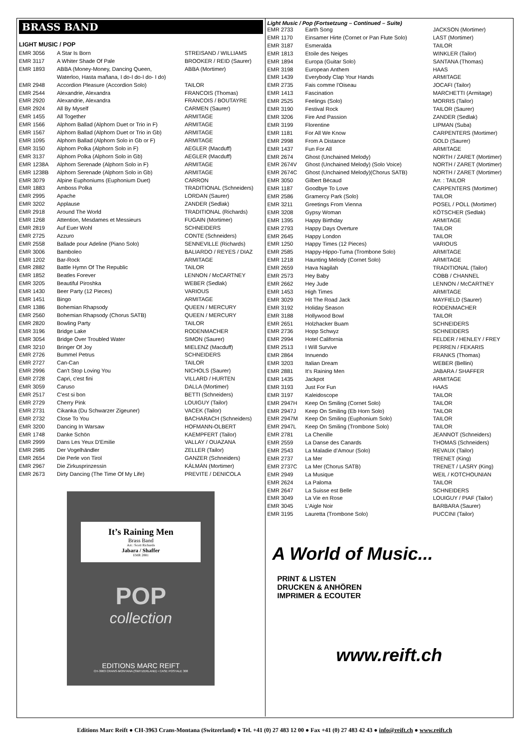BRASS BAND
LIGHT MUSIC / POP
| EMR 3056 | A Star Is Born | STREISAND / WILLIAMS |
| EMR 3117 | A Whiter Shade Of Pale | BROOKER / REID (Saurer) |
| EMR 1893 | ABBA (Money-Money, Dancing Queen, Waterloo, Hasta mañana, I do-I do-I do- I do) | ABBA (Mortimer) |
| EMR 2948 | Accordion Pleasure (Accordion Solo) | TAILOR |
| EMR 2544 | Alexandrie, Alexandra | FRANCOIS (Thomas) |
| EMR 2920 | Alexandrie, Alexandra | FRANCOIS / BOUTAYRE |
| EMR 2924 | All By Myself | CARMEN (Saurer) |
| EMR 1455 | All Together | ARMITAGE |
| EMR 1566 | Alphorn Ballad (Alphorn Duet or Trio in F) | ARMITAGE |
| EMR 1567 | Alphorn Ballad (Alphorn Duet or Trio in Gb) | ARMITAGE |
| EMR 1095 | Alphorn Ballad (Alphorn Solo in Gb or F) | ARMITAGE |
| EMR 3150 | Alphorn Polka (Alphorn Solo in F) | AEGLER (Macduff) |
| EMR 3137 | Alphorn Polka (Alphorn Solo in Gb) | AEGLER (Macduff) |
| EMR 1238A | Alphorn Serenade (Alphorn Solo in F) | ARMITAGE |
| EMR 1238B | Alphorn Serenade (Alphorn Solo in Gb) | ARMITAGE |
| EMR 3079 | Alpine Euphoniums (Euphonium Duet) | CARRON |
| EMR 1883 | Amboss Polka | TRADITIONAL (Schneiders) |
| EMR 2995 | Apache | LORDAN (Saurer) |
| EMR 3202 | Applause | ZANDER (Sedlak) |
| EMR 2918 | Around The World | TRADITIONAL (Richards) |
| EMR 1268 | Attention, Mesdames et Messieurs | FUGAIN (Mortimer) |
| EMR 2819 | Auf Euer Wohl | SCHNEIDERS |
| EMR 2725 | Azzuro | CONTE (Schneiders) |
| EMR 2558 | Ballade pour Adeline (Piano Solo) | SENNEVILLE (Richards) |
| EMR 3006 | Bamboleo | BALIARDO / REYES / DIAZ |
| EMR 1202 | Bar-Rock | ARMITAGE |
| EMR 2882 | Battle Hymn Of The Republic | TAILOR |
| EMR 1852 | Beatles Forever | LENNON / McCARTNEY |
| EMR 3205 | Beautiful Piroshka | WEBER (Sedlak) |
| EMR 1430 | Beer Party (12 Pieces) | VARIOUS |
| EMR 1451 | Bingo | ARMITAGE |
| EMR 1386 | Bohemian Rhapsody | QUEEN / MERCURY |
| EMR 2560 | Bohemian Rhapsody (Chorus SATB) | QUEEN / MERCURY |
| EMR 2820 | Bowling Party | TAILOR |
| EMR 3196 | Bridge Lake | RODENMACHER |
| EMR 3054 | Bridge Over Troubled Water | SIMON (Saurer) |
| EMR 3210 | Bringer Of Joy | MIELENZ (Macduff) |
| EMR 2726 | Bummel Petrus | SCHNEIDERS |
| EMR 2727 | Can-Can | TAILOR |
| EMR 2996 | Can't Stop Loving You | NICHOLS (Saurer) |
| EMR 2728 | Capri, c'est fini | VILLARD / HURTEN |
| EMR 3059 | Caruso | DALLA (Mortimer) |
| EMR 2517 | C'est si bon | BETTI (Schneiders) |
| EMR 2729 | Cherry Pink | LOUIGUY (Tailor) |
| EMR 2731 | Cikanka (Du Schwarzer Zigeuner) | VACEK (Tailor) |
| EMR 2732 | Close To You | BACHARACH (Schneiders) |
| EMR 3200 | Dancing In Warsaw | HOFMANN-OLBERT |
| EMR 1748 | Danke Schön | KAEMPFERT (Tailor) |
| EMR 2999 | Dans Les Yeux D'Emilie | VALLAY / OUAZANA |
| EMR 2985 | Der Vogelhändler | ZELLER (Tailor) |
| EMR 2654 | Die Perle von Tirol | GANZER (Schneiders) |
| EMR 2967 | Die Zirkusprinzessin | KÁLMÁN (Mortimer) |
| EMR 2673 | Dirty Dancing (The Time Of My Life) | PREVITE / DENICOLA |
It’s Raining Men
Brass Band
Arr.: Scott Richards
Jabara / Shaffer
EMR 2881
POP
collection
EDITIONS MARC REIFT
CH-3963 CRANS-MONTANA (SWITZERLAND) • CASE POSTALE 308
Light Music / Pop (Fortsetzung – Continued – Suite)
| EMR 2733 | Earth Song | JACKSON (Mortimer) |
| EMR 1170 | Einsamer Hirte (Cornet or Pan Flute Solo) | LAST (Mortimer) |
| EMR 3187 | Esmeralda | TAILOR |
| EMR 1813 | Etoile des Neiges | WINKLER (Tailor) |
| EMR 1894 | Europa (Guitar Solo) | SANTANA (Thomas) |
| EMR 3198 | European Anthem | HAAS |
| EMR 1439 | Everybody Clap Your Hands | ARMITAGE |
| EMR 2735 | Fais comme l’Oiseau | JOCAFI (Tailor) |
| EMR 1413 | Fascination | MARCHETTI (Armitage) |
| EMR 2525 | Feelings (Solo) | MORRIS (Tailor) |
| EMR 3190 | Festival Rock | TAILOR (Saurer) |
| EMR 3206 | Fire And Passion | ZANDER (Sedlak) |
| EMR 3199 | Florentine | LIPMAN (Suba) |
| EMR 1181 | For All We Know | CARPENTERS (Mortimer) |
| EMR 2998 | From A Distance | GOLD (Saurer) |
| EMR 1437 | Fun For All | ARMITAGE |
| EMR 2674 | Ghost (Unchained Melody) | NORTH / ZARET (Mortimer) |
| EMR 2674V | Ghost (Unchained Melody) (Solo Voice) | NORTH / ZARET (Mortimer) |
| EMR 2674C | Ghost (Unchained Melody)(Chorus SATB) | NORTH / ZARET (Mortimer) |
| EMR 3050 | Gilbert Bécaud | Arr. : TAILOR |
| EMR 1187 | Goodbye To Love | CARPENTERS (Mortimer) |
| EMR 2586 | Gramercy Park (Solo) | TAILOR |
| EMR 3211 | Greetings From Vienna | POSEL / POLL (Mortimer) |
| EMR 3208 | Gypsy Woman | KÖTSCHER (Sedlak) |
| EMR 1395 | Happy Birthday | ARMITAGE |
| EMR 2793 | Happy Days Overture | TAILOR |
| EMR 2645 | Happy London | TAILOR |
| EMR 1250 | Happy Times (12 Pieces) | VARIOUS |
| EMR 2585 | Happy-Hippo-Tuma (Trombone Solo) | ARMITAGE |
| EMR 1218 | Haunting Melody (Cornet Solo) | ARMITAGE |
| EMR 2659 | Hava Nagilah | TRADITIONAL (Tailor) |
| EMR 2573 | Hey Baby | COBB / CHANNEL |
| EMR 2662 | Hey Jude | LENNON / McCARTNEY |
| EMR 1453 | High Times | ARMITAGE |
| EMR 3029 | Hit The Road Jack | MAYFIELD (Saurer) |
| EMR 3192 | Holiday Season | RODENMACHER |
| EMR 3188 | Hollywood Bowl | TAILOR |
| EMR 2651 | Holzhacker Buam | SCHNEIDERS |
| EMR 2736 | Hopp Schwyz | SCHNEIDERS |
| EMR 2994 | Hotel California | FELDER / HENLEY / FREY |
| EMR 2513 | I Will Survive | PERREN / FEKARIS |
| EMR 2864 | Innuendo | FRANKS (Thomas) |
| EMR 3203 | Italian Dream | WEBER (Bellini) |
| EMR 2881 | It’s Raining Men | JABARA / SHAFFER |
| EMR 1435 | Jackpot | ARMITAGE |
| EMR 3193 | Just For Fun | HAAS |
| EMR 3197 | Kaleidoscope | TAILOR |
| EMR 2947H | Keep On Smiling (Cornet Solo) | TAILOR |
| EMR 2947J | Keep On Smiling (Eb Horn Solo) | TAILOR |
| EMR 2947M | Keep On Smiling (Euphonium Solo) | TAILOR |
| EMR 2947L | Keep On Smiling (Trombone Solo) | TAILOR |
| EMR 2781 | La Chenille | JEANNOT (Schneiders) |
| EMR 2559 | La Danse des Canards | THOMAS (Schneiders) |
| EMR 2543 | La Maladie d’Amour (Solo) | REVAUX (Tailor) |
| EMR 2737 | La Mer | TRENET (King) |
| EMR 2737C | La Mer (Chorus SATB) | TRENET / LASRY (King) |
| EMR 2949 | La Musique | WEIL / KOTCHOUNIAN |
| EMR 2624 | La Paloma | TAILOR |
| EMR 2647 | La Suisse est Belle | SCHNEIDERS |
| EMR 3049 | La Vie en Rose | LOUIGUY / PIAF (Tailor) |
| EMR 3045 | L’Aigle Noir | BARBARA (Saurer) |
| EMR 3195 | Lauretta (Trombone Solo) | PUCCINI (Tailor) |
A World of Music...
PRINT & LISTEN
DRUCKEN & ANHÖREN
IMPRIMER & ECOUTER
www.reift.ch
Editions Marc Reift ● CH-3963 Crans-Montana (Switzerland) ● Tel. +41 (0) 27 483 12 00 ● Fax +41 (0) 27 483 42 43 ● info@reift.ch ● www.reift.ch